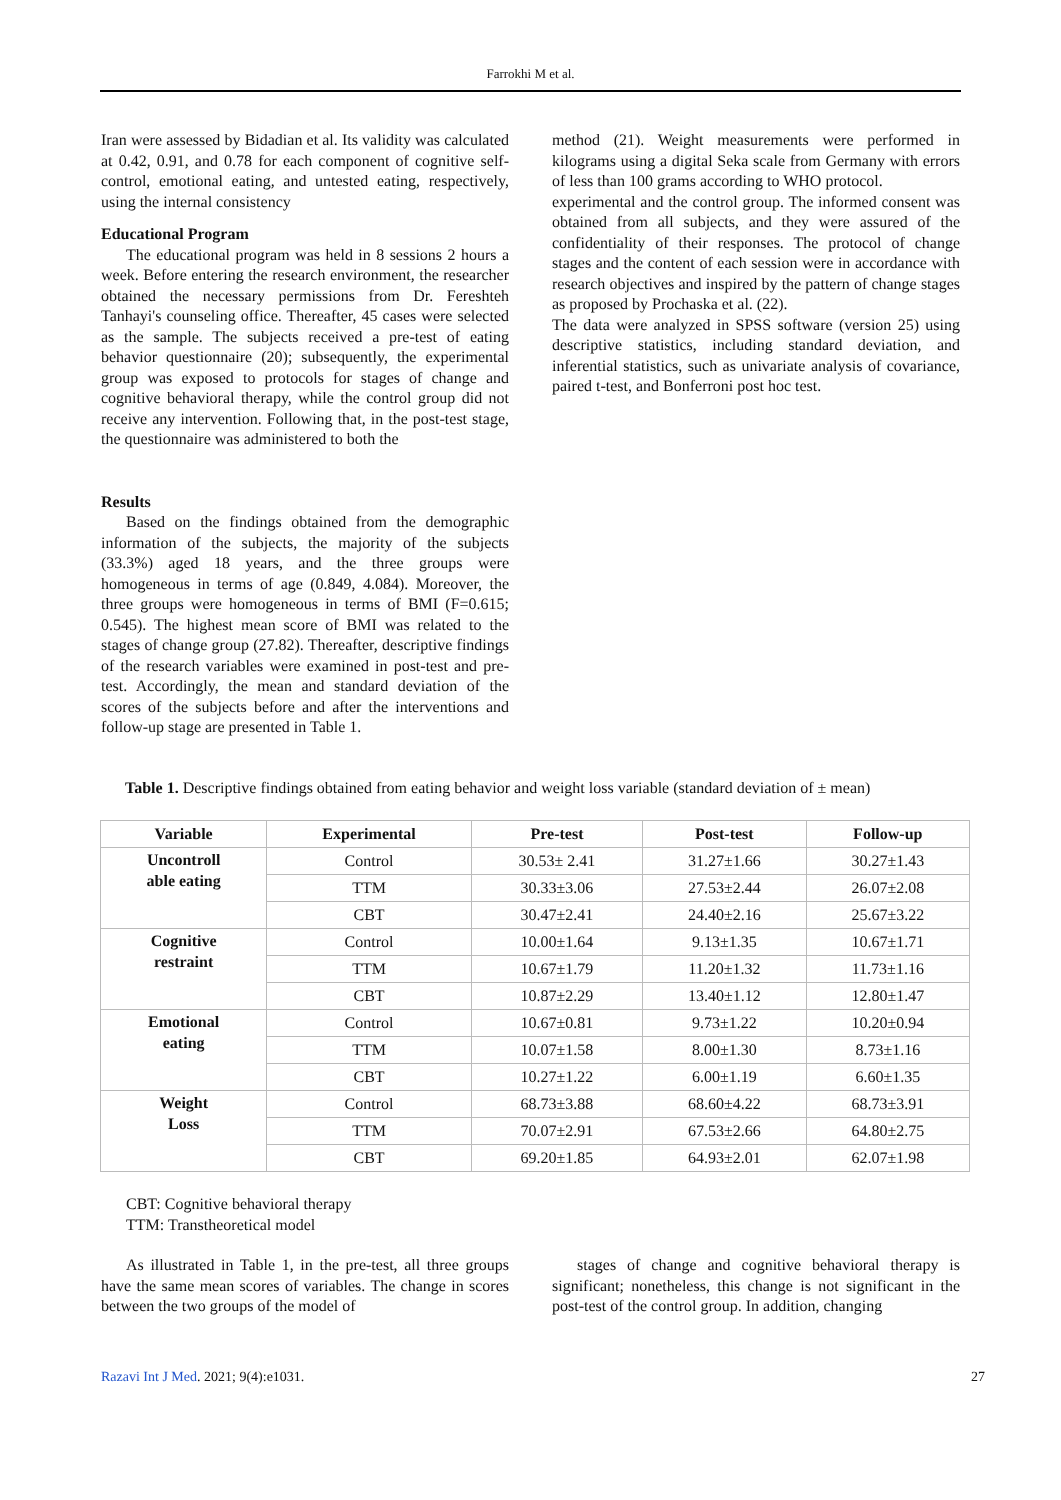Farrokhi M et al.
Iran were assessed by Bidadian et al. Its validity was calculated at 0.42, 0.91, and 0.78 for each component of cognitive self-control, emotional eating, and untested eating, respectively, using the internal consistency
Educational Program
The educational program was held in 8 sessions 2 hours a week. Before entering the research environment, the researcher obtained the necessary permissions from Dr. Fereshteh Tanhayi's counseling office. Thereafter, 45 cases were selected as the sample. The subjects received a pre-test of eating behavior questionnaire (20); subsequently, the experimental group was exposed to protocols for stages of change and cognitive behavioral therapy, while the control group did not receive any intervention. Following that, in the post-test stage, the questionnaire was administered to both the
Results
Based on the findings obtained from the demographic information of the subjects, the majority of the subjects (33.3%) aged 18 years, and the three groups were homogeneous in terms of age (0.849, 4.084). Moreover, the three groups were homogeneous in terms of BMI (F=0.615; 0.545). The highest mean score of BMI was related to the stages of change group (27.82). Thereafter, descriptive findings of the research variables were examined in post-test and pre-test. Accordingly, the mean and standard deviation of the scores of the subjects before and after the interventions and follow-up stage are presented in Table 1.
method (21). Weight measurements were performed in kilograms using a digital Seka scale from Germany with errors of less than 100 grams according to WHO protocol.
experimental and the control group. The informed consent was obtained from all subjects, and they were assured of the confidentiality of their responses. The protocol of change stages and the content of each session were in accordance with research objectives and inspired by the pattern of change stages as proposed by Prochaska et al. (22).
The data were analyzed in SPSS software (version 25) using descriptive statistics, including standard deviation, and inferential statistics, such as univariate analysis of covariance, paired t-test, and Bonferroni post hoc test.
Table 1. Descriptive findings obtained from eating behavior and weight loss variable (standard deviation of ± mean)
| Variable | Experimental | Pre-test | Post-test | Follow-up |
| --- | --- | --- | --- | --- |
| Uncontroll able eating | Control | 30.53± 2.41 | 31.27±1.66 | 30.27±1.43 |
| | TTM | 30.33±3.06 | 27.53±2.44 | 26.07±2.08 |
| | CBT | 30.47±2.41 | 24.40±2.16 | 25.67±3.22 |
| Cognitive restraint | Control | 10.00±1.64 | 9.13±1.35 | 10.67±1.71 |
| | TTM | 10.67±1.79 | 11.20±1.32 | 11.73±1.16 |
| | CBT | 10.87±2.29 | 13.40±1.12 | 12.80±1.47 |
| Emotional eating | Control | 10.67±0.81 | 9.73±1.22 | 10.20±0.94 |
| | TTM | 10.07±1.58 | 8.00±1.30 | 8.73±1.16 |
| | CBT | 10.27±1.22 | 6.00±1.19 | 6.60±1.35 |
| Weight Loss | Control | 68.73±3.88 | 68.60±4.22 | 68.73±3.91 |
| | TTM | 70.07±2.91 | 67.53±2.66 | 64.80±2.75 |
| | CBT | 69.20±1.85 | 64.93±2.01 | 62.07±1.98 |
CBT: Cognitive behavioral therapy
TTM: Transtheoretical model
As illustrated in Table 1, in the pre-test, all three groups have the same mean scores of variables. The change in scores between the two groups of the model of
stages of change and cognitive behavioral therapy is significant; nonetheless, this change is not significant in the post-test of the control group. In addition, changing
Razavi Int J Med. 2021; 9(4):e1031. 27